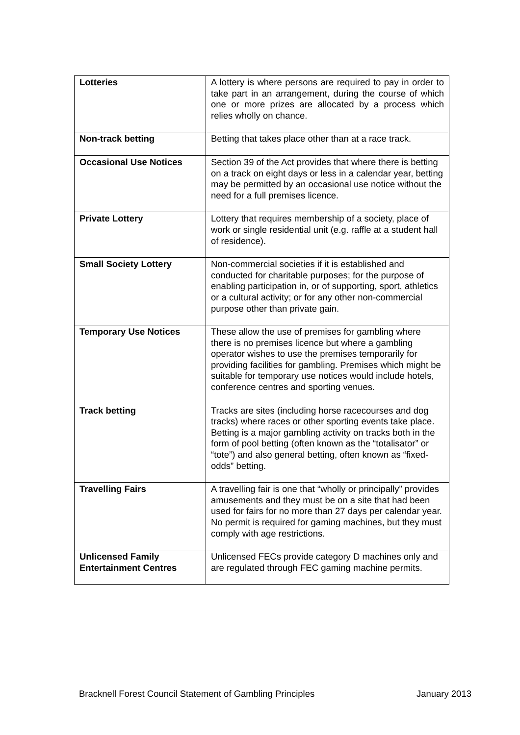| Lotteries | A lottery is where persons are required to pay in order to take part in an arrangement, during the course of which one or more prizes are allocated by a process which relies wholly on chance. |
| Non-track betting | Betting that takes place other than at a race track. |
| Occasional Use Notices | Section 39 of the Act provides that where there is betting on a track on eight days or less in a calendar year, betting may be permitted by an occasional use notice without the need for a full premises licence. |
| Private Lottery | Lottery that requires membership of a society, place of work or single residential unit (e.g. raffle at a student hall of residence). |
| Small Society Lottery | Non-commercial societies if it is established and conducted for charitable purposes; for the purpose of enabling participation in, or of supporting, sport, athletics or a cultural activity; or for any other non-commercial purpose other than private gain. |
| Temporary Use Notices | These allow the use of premises for gambling where there is no premises licence but where a gambling operator wishes to use the premises temporarily for providing facilities for gambling. Premises which might be suitable for temporary use notices would include hotels, conference centres and sporting venues. |
| Track betting | Tracks are sites (including horse racecourses and dog tracks) where races or other sporting events take place. Betting is a major gambling activity on tracks both in the form of pool betting (often known as the “totalisator” or “tote”) and also general betting, often known as “fixed-odds” betting. |
| Travelling Fairs | A travelling fair is one that “wholly or principally” provides amusements and they must be on a site that had been used for fairs for no more than 27 days per calendar year. No permit is required for gaming machines, but they must comply with age restrictions. |
| Unlicensed Family Entertainment Centres | Unlicensed FECs provide category D machines only and are regulated through FEC gaming machine permits. |
Bracknell Forest Council Statement of Gambling Principles January 2013